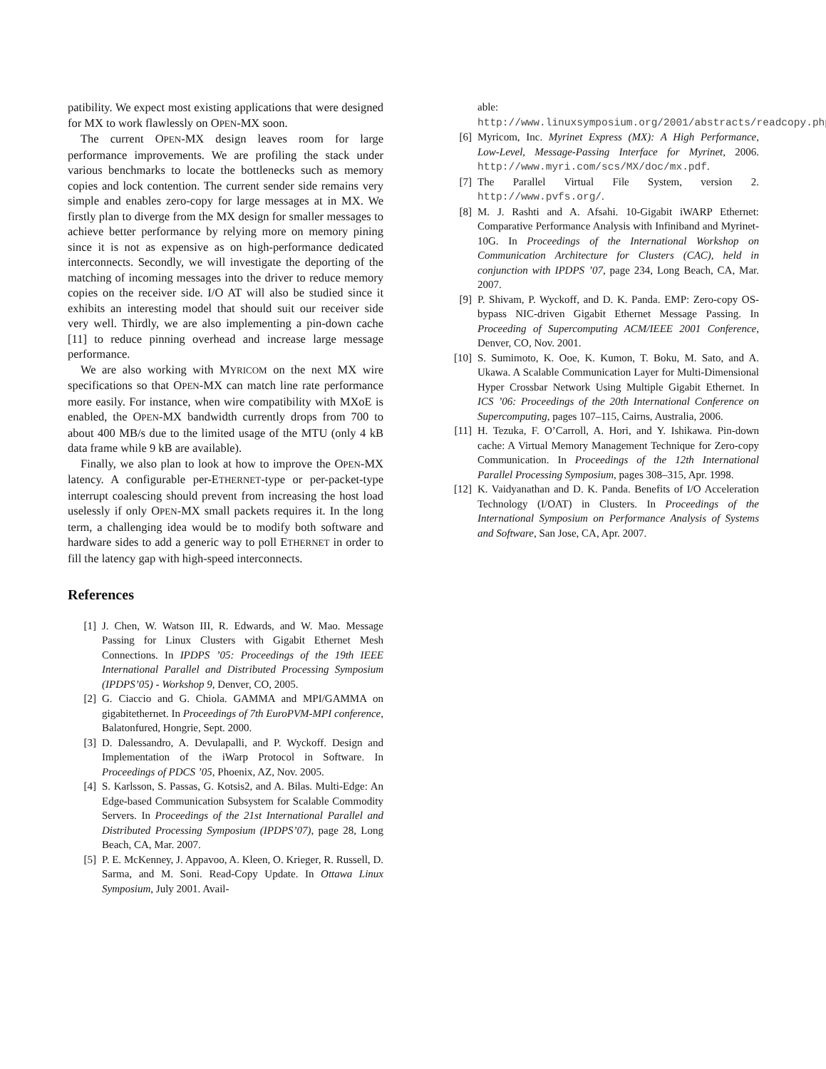patibility. We expect most existing applications that were designed for MX to work flawlessly on OPEN-MX soon.
The current OPEN-MX design leaves room for large performance improvements. We are profiling the stack under various benchmarks to locate the bottlenecks such as memory copies and lock contention. The current sender side remains very simple and enables zero-copy for large messages at in MX. We firstly plan to diverge from the MX design for smaller messages to achieve better performance by relying more on memory pining since it is not as expensive as on high-performance dedicated interconnects. Secondly, we will investigate the deporting of the matching of incoming messages into the driver to reduce memory copies on the receiver side. I/O AT will also be studied since it exhibits an interesting model that should suit our receiver side very well. Thirdly, we are also implementing a pin-down cache [11] to reduce pinning overhead and increase large message performance.
We are also working with MYRICOM on the next MX wire specifications so that OPEN-MX can match line rate performance more easily. For instance, when wire compatibility with MXoE is enabled, the OPEN-MX bandwidth currently drops from 700 to about 400 MB/s due to the limited usage of the MTU (only 4 kB data frame while 9 kB are available).
Finally, we also plan to look at how to improve the OPEN-MX latency. A configurable per-ETHERNET-type or per-packet-type interrupt coalescing should prevent from increasing the host load uselessly if only OPEN-MX small packets requires it. In the long term, a challenging idea would be to modify both software and hardware sides to add a generic way to poll ETHERNET in order to fill the latency gap with high-speed interconnects.
References
[1] J. Chen, W. Watson III, R. Edwards, and W. Mao. Message Passing for Linux Clusters with Gigabit Ethernet Mesh Connections. In IPDPS ’05: Proceedings of the 19th IEEE International Parallel and Distributed Processing Symposium (IPDPS’05) - Workshop 9, Denver, CO, 2005.
[2] G. Ciaccio and G. Chiola. GAMMA and MPI/GAMMA on gigabitethernet. In Proceedings of 7th EuroPVM-MPI conference, Balatonfured, Hongrie, Sept. 2000.
[3] D. Dalessandro, A. Devulapalli, and P. Wyckoff. Design and Implementation of the iWarp Protocol in Software. In Proceedings of PDCS ’05, Phoenix, AZ, Nov. 2005.
[4] S. Karlsson, S. Passas, G. Kotsis2, and A. Bilas. Multi-Edge: An Edge-based Communication Subsystem for Scalable Commodity Servers. In Proceedings of the 21st International Parallel and Distributed Processing Symposium (IPDPS’07), page 28, Long Beach, CA, Mar. 2007.
[5] P. E. McKenney, J. Appavoo, A. Kleen, O. Krieger, R. Russell, D. Sarma, and M. Soni. Read-Copy Update. In Ottawa Linux Symposium, July 2001. Avail-
able: http://www.linuxsymposium.org/2001/abstracts/readcopy.php.
[6] Myricom, Inc. Myrinet Express (MX): A High Performance, Low-Level, Message-Passing Interface for Myrinet, 2006. http://www.myri.com/scs/MX/doc/mx.pdf.
[7] The Parallel Virtual File System, version 2. http://www.pvfs.org/.
[8] M. J. Rashti and A. Afsahi. 10-Gigabit iWARP Ethernet: Comparative Performance Analysis with Infiniband and Myrinet-10G. In Proceedings of the International Workshop on Communication Architecture for Clusters (CAC), held in conjunction with IPDPS ’07, page 234, Long Beach, CA, Mar. 2007.
[9] P. Shivam, P. Wyckoff, and D. K. Panda. EMP: Zero-copy OS-bypass NIC-driven Gigabit Ethernet Message Passing. In Proceeding of Supercomputing ACM/IEEE 2001 Conference, Denver, CO, Nov. 2001.
[10] S. Sumimoto, K. Ooe, K. Kumon, T. Boku, M. Sato, and A. Ukawa. A Scalable Communication Layer for Multi-Dimensional Hyper Crossbar Network Using Multiple Gigabit Ethernet. In ICS ’06: Proceedings of the 20th International Conference on Supercomputing, pages 107–115, Cairns, Australia, 2006.
[11] H. Tezuka, F. O’Carroll, A. Hori, and Y. Ishikawa. Pin-down cache: A Virtual Memory Management Technique for Zero-copy Communication. In Proceedings of the 12th International Parallel Processing Symposium, pages 308–315, Apr. 1998.
[12] K. Vaidyanathan and D. K. Panda. Benefits of I/O Acceleration Technology (I/OAT) in Clusters. In Proceedings of the International Symposium on Performance Analysis of Systems and Software, San Jose, CA, Apr. 2007.